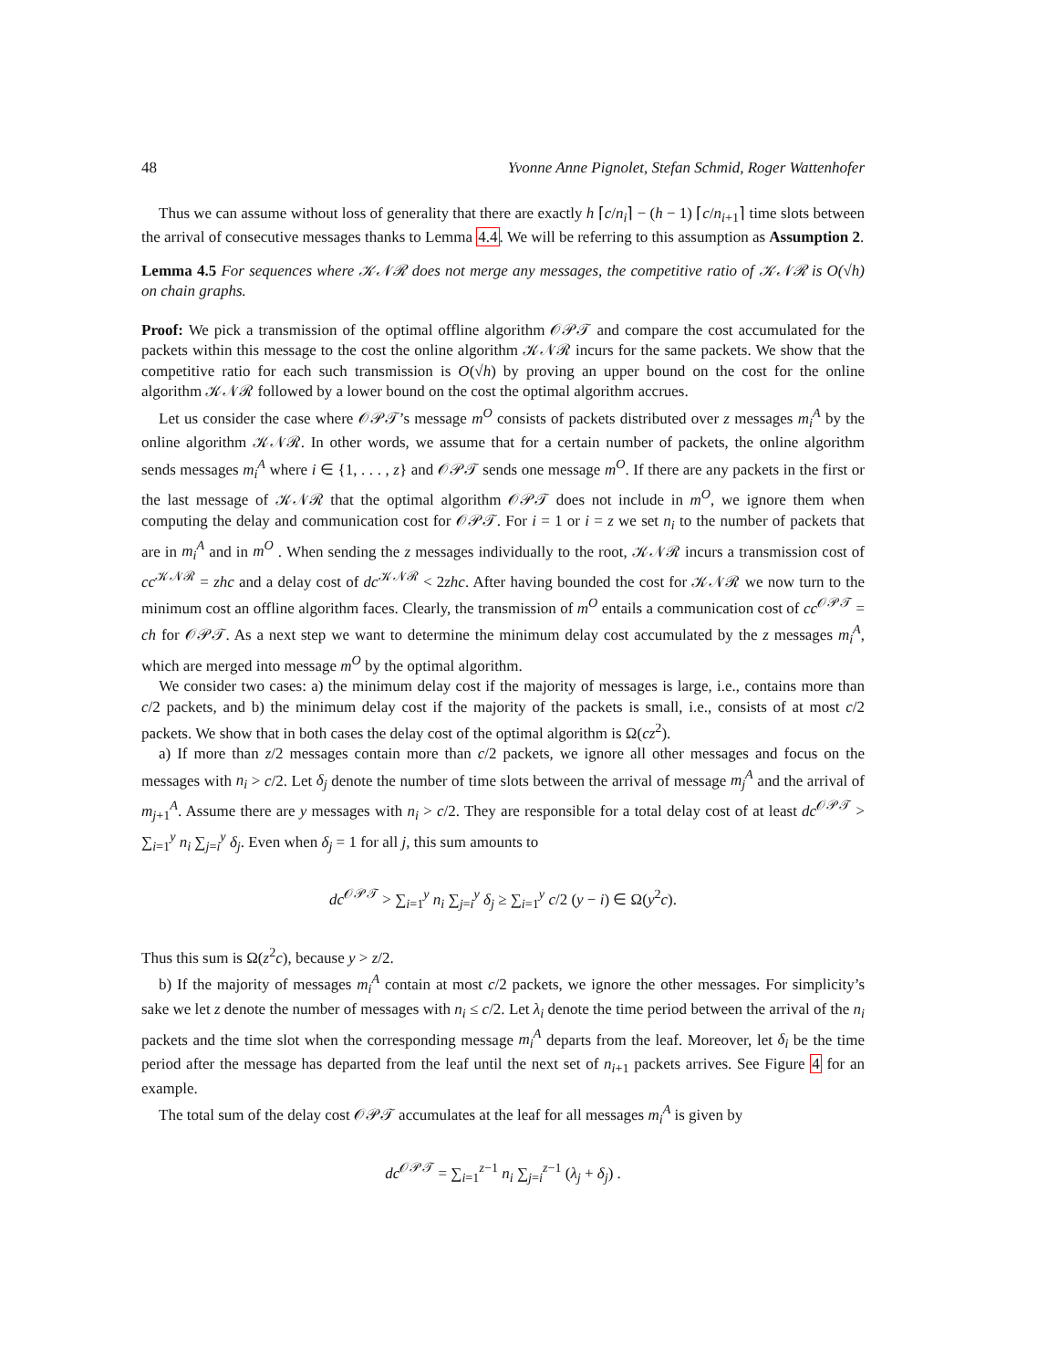48 Yvonne Anne Pignolet, Stefan Schmid, Roger Wattenhofer
Thus we can assume without loss of generality that there are exactly h ⌈c/n<sub>i</sub>⌉ − (h − 1) ⌈c/n<sub>i+1</sub>⌉ time slots between the arrival of consecutive messages thanks to Lemma 4.4. We will be referring to this assumption as Assumption 2.
Lemma 4.5 For sequences where 𝒦𝒩ℛ does not merge any messages, the competitive ratio of 𝒦𝒩ℛ is O(√h) on chain graphs.
Proof: We pick a transmission of the optimal offline algorithm 𝒪𝒫𝒯 and compare the cost accumulated for the packets within this message to the cost the online algorithm 𝒦𝒩ℛ incurs for the same packets. We show that the competitive ratio for each such transmission is O(√h) by proving an upper bound on the cost for the online algorithm 𝒦𝒩ℛ followed by a lower bound on the cost the optimal algorithm accrues.
Let us consider the case where 𝒪𝒫𝒯’s message m<sup>O</sup> consists of packets distributed over z messages m<sub>i</sub><sup>A</sup> by the online algorithm 𝒦𝒩ℛ. In other words, we assume that for a certain number of packets, the online algorithm sends messages m<sub>i</sub><sup>A</sup> where i ∈ {1, . . . , z} and 𝒪𝒫𝒯 sends one message m<sup>O</sup>. If there are any packets in the first or the last message of 𝒦𝒩ℛ that the optimal algorithm 𝒪𝒫𝒯 does not include in m<sup>O</sup>, we ignore them when computing the delay and communication cost for 𝒪𝒫𝒯. For i = 1 or i = z we set n<sub>i</sub> to the number of packets that are in m<sub>i</sub><sup>A</sup> and in m<sup>O</sup> . When sending the z messages individually to the root, 𝒦𝒩ℛ incurs a transmission cost of cc<sup>𝒦𝒩ℛ</sup> = zhc and a delay cost of dc<sup>𝒦𝒩ℛ</sup> < 2zhc. After having bounded the cost for 𝒦𝒩ℛ we now turn to the minimum cost an offline algorithm faces. Clearly, the transmission of m<sup>O</sup> entails a communication cost of cc<sup>𝒪𝒫𝒯</sup> = ch for 𝒪𝒫𝒯. As a next step we want to determine the minimum delay cost accumulated by the z messages m<sub>i</sub><sup>A</sup>, which are merged into message m<sup>O</sup> by the optimal algorithm.
We consider two cases: a) the minimum delay cost if the majority of messages is large, i.e., contains more than c/2 packets, and b) the minimum delay cost if the majority of the packets is small, i.e., consists of at most c/2 packets. We show that in both cases the delay cost of the optimal algorithm is Ω(cz<sup>2</sup>).
a) If more than z/2 messages contain more than c/2 packets, we ignore all other messages and focus on the messages with n<sub>i</sub> > c/2. Let δ<sub>j</sub> denote the number of time slots between the arrival of message m<sub>j</sub><sup>A</sup> and the arrival of m<sub>j+1</sub><sup>A</sup>. Assume there are y messages with n<sub>i</sub> > c/2. They are responsible for a total delay cost of at least dc<sup>𝒪𝒫𝒯</sup> > ∑<sub>i=1</sub><sup>y</sup> n<sub>i</sub> ∑<sub>j=i</sub><sup>y</sup> δ<sub>j</sub>. Even when δ<sub>j</sub> = 1 for all j, this sum amounts to
dc<sup>𝒪𝒫𝒯</sup> > ∑<sub>i=1</sub><sup>y</sup> n<sub>i</sub> ∑<sub>j=i</sub><sup>y</sup> δ<sub>j</sub> ≥ ∑<sub>i=1</sub><sup>y</sup> c/2 (y − i) ∈ Ω(y<sup>2</sup>c).
Thus this sum is Ω(z<sup>2</sup>c), because y > z/2.
b) If the majority of messages m<sub>i</sub><sup>A</sup> contain at most c/2 packets, we ignore the other messages. For simplicity’s sake we let z denote the number of messages with n<sub>i</sub> ≤ c/2. Let λ<sub>i</sub> denote the time period between the arrival of the n<sub>i</sub> packets and the time slot when the corresponding message m<sub>i</sub><sup>A</sup> departs from the leaf. Moreover, let δ<sub>i</sub> be the time period after the message has departed from the leaf until the next set of n<sub>i+1</sub> packets arrives. See Figure 4 for an example.
The total sum of the delay cost 𝒪𝒫𝒯 accumulates at the leaf for all messages m<sub>i</sub><sup>A</sup> is given by
dc<sup>𝒪𝒫𝒯</sup> = ∑<sub>i=1</sub><sup>z−1</sup> n<sub>i</sub> ∑<sub>j=i</sub><sup>z−1</sup> (λ<sub>j</sub> + δ<sub>j</sub>) .